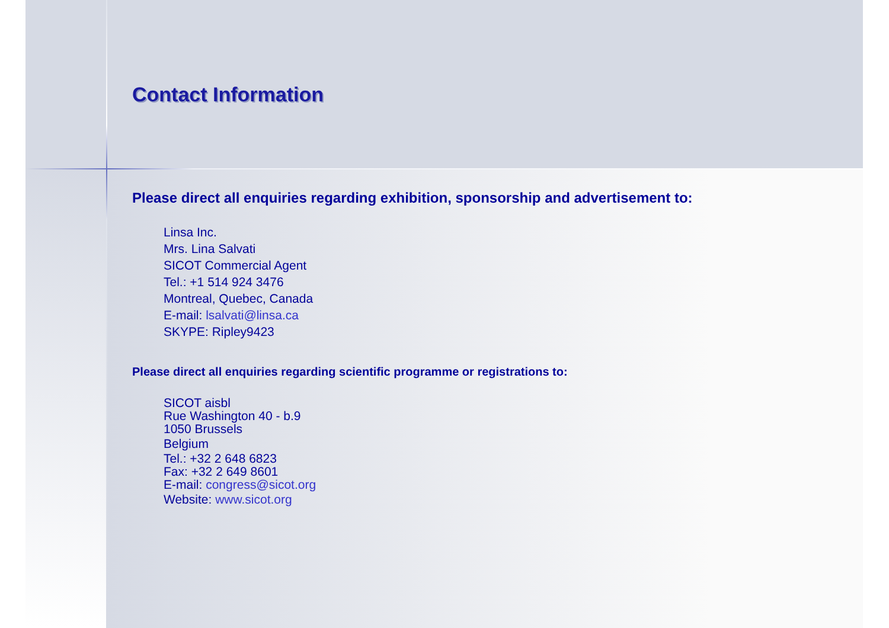Contact Information
Please direct all enquiries regarding exhibition, sponsorship and advertisement to:
Linsa Inc.
Mrs. Lina Salvati
SICOT Commercial Agent
Tel.: +1 514 924 3476
Montreal, Quebec, Canada
E-mail: lsalvati@linsa.ca
SKYPE: Ripley9423
Please direct all enquiries regarding scientific programme or registrations to:
SICOT aisbl
Rue Washington 40 - b.9
1050 Brussels
Belgium
Tel.: +32 2 648 6823
Fax: +32 2 649 8601
E-mail: congress@sicot.org
Website: www.sicot.org